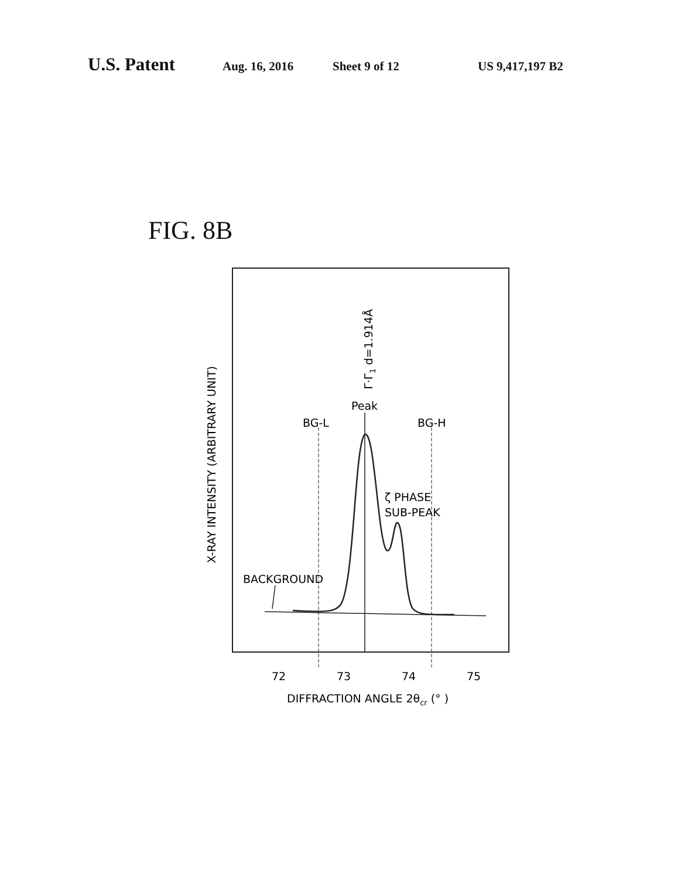U.S. Patent Aug. 16, 2016 Sheet 9 of 12 US 9,417,197 B2
FIG. 8B
BG-L
Peak
BG-H
ζ PHASE
SUB-PEAK
BACKGROUND
Γ·Γ1 d=1.914Å
X-RAY INTENSITY (ARBITRARY UNIT)
72
73
74
75
DIFFRACTION ANGLE 2θcr (° )